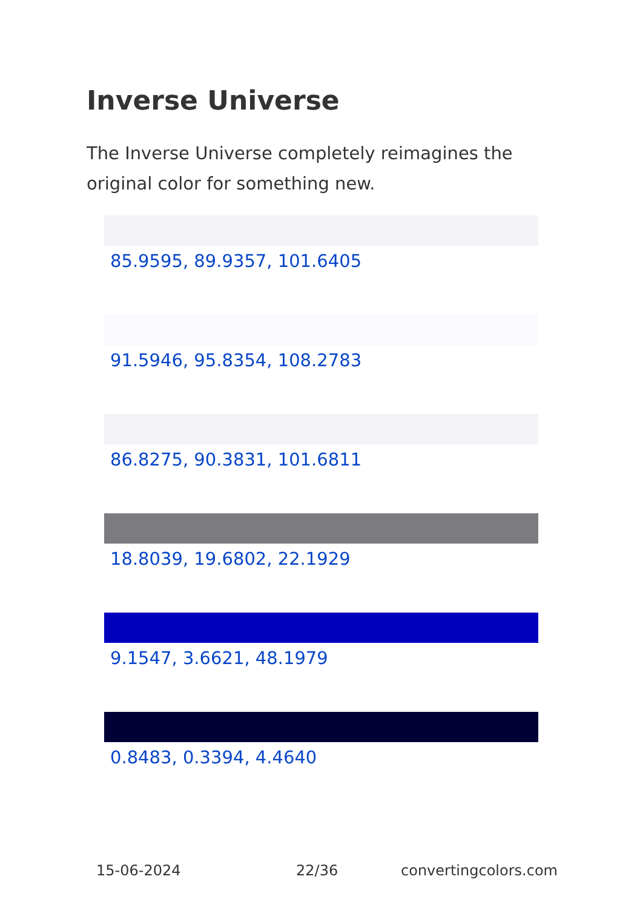Inverse Universe
The Inverse Universe completely reimagines the original color for something new.
85.9595, 89.9357, 101.6405
91.5946, 95.8354, 108.2783
86.8275, 90.3831, 101.6811
18.8039, 19.6802, 22.1929
9.1547, 3.6621, 48.1979
0.8483, 0.3394, 4.4640
15-06-2024 22/36 convertingcolors.com